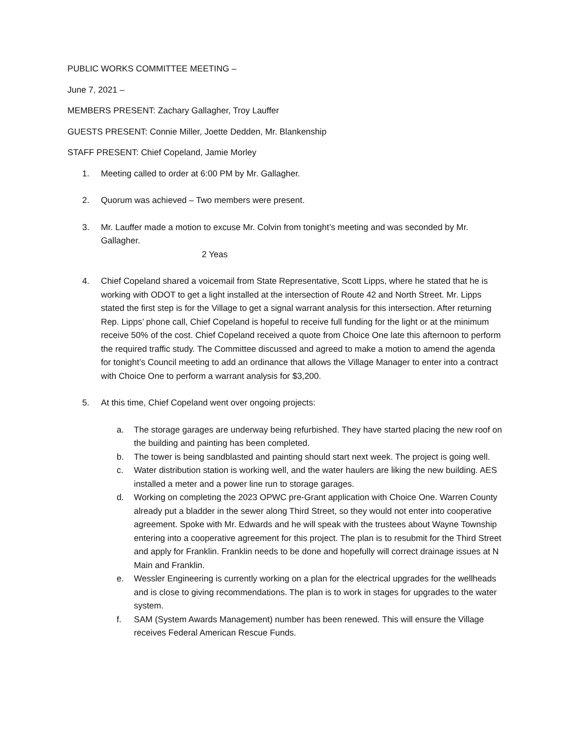PUBLIC WORKS COMMITTEE MEETING –
June 7, 2021 –
MEMBERS PRESENT: Zachary Gallagher, Troy Lauffer
GUESTS PRESENT: Connie Miller, Joette Dedden, Mr. Blankenship
STAFF PRESENT: Chief Copeland, Jamie Morley
1. Meeting called to order at 6:00 PM by Mr. Gallagher.
2. Quorum was achieved – Two members were present.
3. Mr. Lauffer made a motion to excuse Mr. Colvin from tonight’s meeting and was seconded by Mr. Gallagher.
2 Yeas
4. Chief Copeland shared a voicemail from State Representative, Scott Lipps, where he stated that he is working with ODOT to get a light installed at the intersection of Route 42 and North Street. Mr. Lipps stated the first step is for the Village to get a signal warrant analysis for this intersection. After returning Rep. Lipps’ phone call, Chief Copeland is hopeful to receive full funding for the light or at the minimum receive 50% of the cost. Chief Copeland received a quote from Choice One late this afternoon to perform the required traffic study. The Committee discussed and agreed to make a motion to amend the agenda for tonight’s Council meeting to add an ordinance that allows the Village Manager to enter into a contract with Choice One to perform a warrant analysis for $3,200.
5. At this time, Chief Copeland went over ongoing projects:
a. The storage garages are underway being refurbished. They have started placing the new roof on the building and painting has been completed.
b. The tower is being sandblasted and painting should start next week. The project is going well.
c. Water distribution station is working well, and the water haulers are liking the new building. AES installed a meter and a power line run to storage garages.
d. Working on completing the 2023 OPWC pre-Grant application with Choice One. Warren County already put a bladder in the sewer along Third Street, so they would not enter into cooperative agreement. Spoke with Mr. Edwards and he will speak with the trustees about Wayne Township entering into a cooperative agreement for this project. The plan is to resubmit for the Third Street and apply for Franklin. Franklin needs to be done and hopefully will correct drainage issues at N Main and Franklin.
e. Wessler Engineering is currently working on a plan for the electrical upgrades for the wellheads and is close to giving recommendations. The plan is to work in stages for upgrades to the water system.
f. SAM (System Awards Management) number has been renewed. This will ensure the Village receives Federal American Rescue Funds.